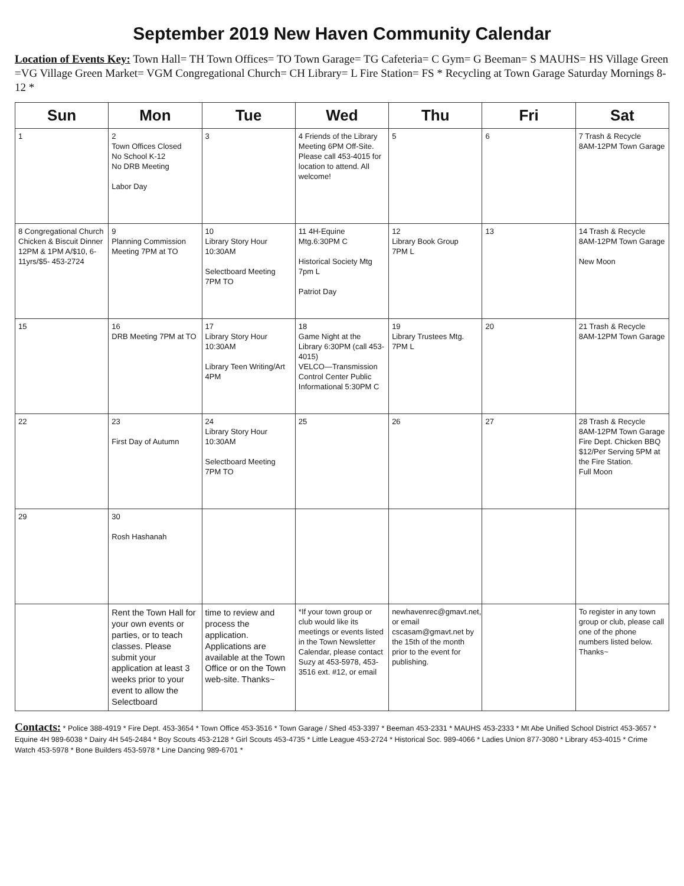September 2019 New Haven Community Calendar
Location of Events Key: Town Hall= TH Town Offices= TO Town Garage= TG Cafeteria= C Gym= G Beeman= S MAUHS= HS Village Green =VG Village Green Market= VGM Congregational Church= CH Library= L Fire Station= FS * Recycling at Town Garage Saturday Mornings 8-12 *
| Sun | Mon | Tue | Wed | Thu | Fri | Sat |
| --- | --- | --- | --- | --- | --- | --- |
| 1 | 2 Town Offices Closed No School K-12 No DRB Meeting Labor Day | 3 | 4 Friends of the Library Meeting 6PM Off-Site. Please call 453-4015 for location to attend. All welcome! | 5 | 6 | 7 Trash & Recycle 8AM-12PM Town Garage |
| 8 Congregational Church Chicken & Biscuit Dinner 12PM & 1PM A/$10, 6-11yrs/$5- 453-2724 | 9 Planning Commission Meeting 7PM at TO | 10 Library Story Hour 10:30AM Selectboard Meeting 7PM TO | 11 4H-Equine Mtg.6:30PM C Historical Society Mtg 7pm L Patriot Day | 12 Library Book Group 7PM L | 13 | 14 Trash & Recycle 8AM-12PM Town Garage New Moon |
| 15 | 16 DRB Meeting 7PM at TO | 17 Library Story Hour 10:30AM Library Teen Writing/Art 4PM | 18 Game Night at the Library 6:30PM (call 453-4015) VELCO—Transmission Control Center Public Informational 5:30PM C | 19 Library Trustees Mtg. 7PM L | 20 | 21 Trash & Recycle 8AM-12PM Town Garage |
| 22 | 23 First Day of Autumn | 24 Library Story Hour 10:30AM Selectboard Meeting 7PM TO | 25 | 26 | 27 | 28 Trash & Recycle 8AM-12PM Town Garage Fire Dept. Chicken BBQ $12/Per Serving 5PM at the Fire Station. Full Moon |
| 29 | 30 Rosh Hashanah | | | | | |
| | Rent the Town Hall for your own events or parties, or to teach classes. Please submit your application at least 3 weeks prior to your event to allow the Selectboard | time to review and process the application. Applications are available at the Town Office or on the Town web-site. Thanks~ | *If your town group or club would like its meetings or events listed in the Town Newsletter Calendar, please contact Suzy at 453-5978, 453-3516 ext. #12, or email | newhavenrec@gmavt.net, or email cscasam@gmavt.net by the 15th of the month prior to the event for publishing. | | To register in any town group or club, please call one of the phone numbers listed below. Thanks~ |
Contacts: * Police 388-4919 * Fire Dept. 453-3654 * Town Office 453-3516 * Town Garage / Shed 453-3397 * Beeman 453-2331 * MAUHS 453-2333 * Mt Abe Unified School District 453-3657 * Equine 4H 989-6038 * Dairy 4H 545-2484 * Boy Scouts 453-2128 * Girl Scouts 453-4735 * Little League 453-2724 * Historical Soc. 989-4066 * Ladies Union 877-3080 * Library 453-4015 * Crime Watch 453-5978 * Bone Builders 453-5978 * Line Dancing 989-6701 *